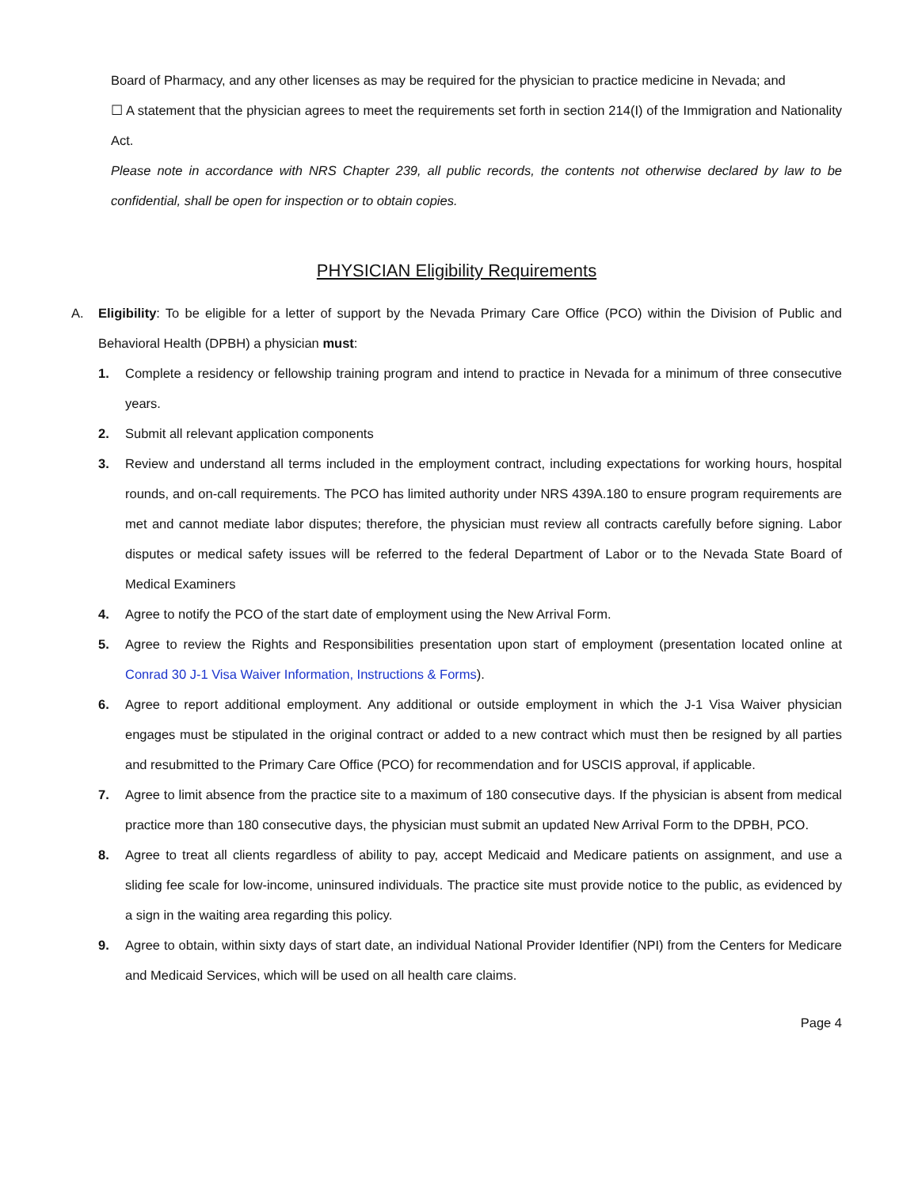Board of Pharmacy, and any other licenses as may be required for the physician to practice medicine in Nevada; and
☐ A statement that the physician agrees to meet the requirements set forth in section 214(I) of the Immigration and Nationality Act.
Please note in accordance with NRS Chapter 239, all public records, the contents not otherwise declared by law to be confidential, shall be open for inspection or to obtain copies.
PHYSICIAN Eligibility Requirements
A. Eligibility: To be eligible for a letter of support by the Nevada Primary Care Office (PCO) within the Division of Public and Behavioral Health (DPBH) a physician must:
1. Complete a residency or fellowship training program and intend to practice in Nevada for a minimum of three consecutive years.
2. Submit all relevant application components
3. Review and understand all terms included in the employment contract, including expectations for working hours, hospital rounds, and on-call requirements. The PCO has limited authority under NRS 439A.180 to ensure program requirements are met and cannot mediate labor disputes; therefore, the physician must review all contracts carefully before signing. Labor disputes or medical safety issues will be referred to the federal Department of Labor or to the Nevada State Board of Medical Examiners
4. Agree to notify the PCO of the start date of employment using the New Arrival Form.
5. Agree to review the Rights and Responsibilities presentation upon start of employment (presentation located online at Conrad 30 J-1 Visa Waiver Information, Instructions & Forms).
6. Agree to report additional employment. Any additional or outside employment in which the J-1 Visa Waiver physician engages must be stipulated in the original contract or added to a new contract which must then be resigned by all parties and resubmitted to the Primary Care Office (PCO) for recommendation and for USCIS approval, if applicable.
7. Agree to limit absence from the practice site to a maximum of 180 consecutive days. If the physician is absent from medical practice more than 180 consecutive days, the physician must submit an updated New Arrival Form to the DPBH, PCO.
8. Agree to treat all clients regardless of ability to pay, accept Medicaid and Medicare patients on assignment, and use a sliding fee scale for low-income, uninsured individuals. The practice site must provide notice to the public, as evidenced by a sign in the waiting area regarding this policy.
9. Agree to obtain, within sixty days of start date, an individual National Provider Identifier (NPI) from the Centers for Medicare and Medicaid Services, which will be used on all health care claims.
Page 4